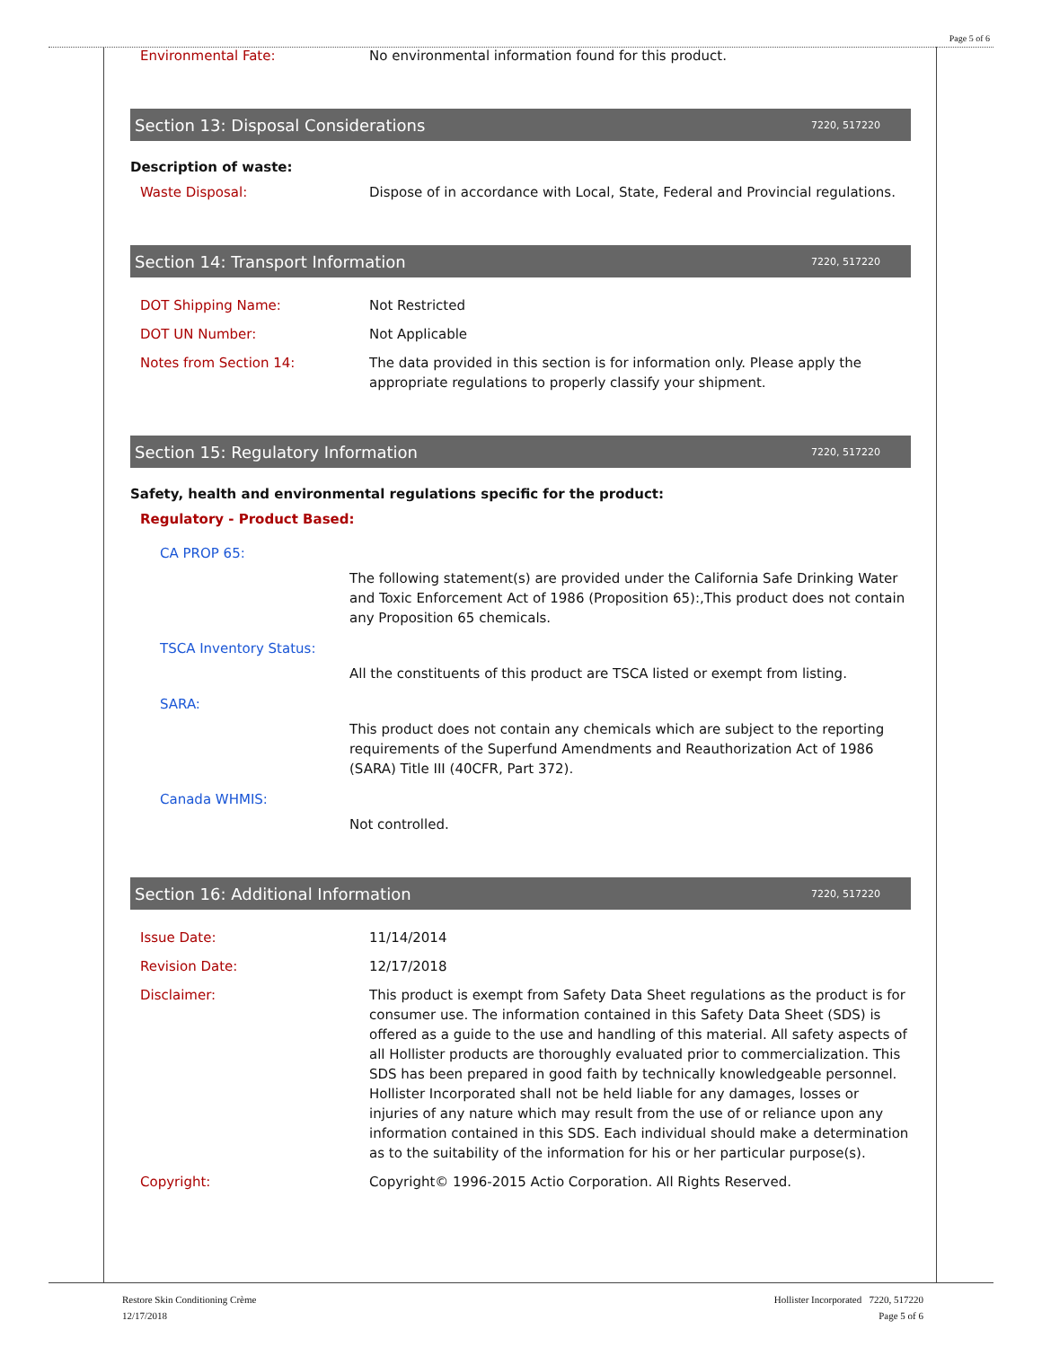Page 5 of 6
Environmental Fate: No environmental information found for this product.
Section 13: Disposal Considerations 7220, 517220
Description of waste:
Waste Disposal: Dispose of in accordance with Local, State, Federal and Provincial regulations.
Section 14: Transport Information 7220, 517220
DOT Shipping Name: Not Restricted
DOT UN Number: Not Applicable
Notes from Section 14: The data provided in this section is for information only. Please apply the appropriate regulations to properly classify your shipment.
Section 15: Regulatory Information 7220, 517220
Safety, health and environmental regulations specific for the product:
Regulatory - Product Based:
CA PROP 65:
The following statement(s) are provided under the California Safe Drinking Water and Toxic Enforcement Act of 1986 (Proposition 65):,This product does not contain any Proposition 65 chemicals.
TSCA Inventory Status:
All the constituents of this product are TSCA listed or exempt from listing.
SARA:
This product does not contain any chemicals which are subject to the reporting requirements of the Superfund Amendments and Reauthorization Act of 1986 (SARA) Title III (40CFR, Part 372).
Canada WHMIS:
Not controlled.
Section 16: Additional Information 7220, 517220
Issue Date: 11/14/2014
Revision Date: 12/17/2018
Disclaimer: This product is exempt from Safety Data Sheet regulations as the product is for consumer use. The information contained in this Safety Data Sheet (SDS) is offered as a guide to the use and handling of this material. All safety aspects of all Hollister products are thoroughly evaluated prior to commercialization. This SDS has been prepared in good faith by technically knowledgeable personnel. Hollister Incorporated shall not be held liable for any damages, losses or injuries of any nature which may result from the use of or reliance upon any information contained in this SDS. Each individual should make a determination as to the suitability of the information for his or her particular purpose(s).
Copyright: Copyright© 1996-2015 Actio Corporation. All Rights Reserved.
Restore Skin Conditioning Crème
12/17/2018
Hollister Incorporated 7220, 517220
Page 5 of 6